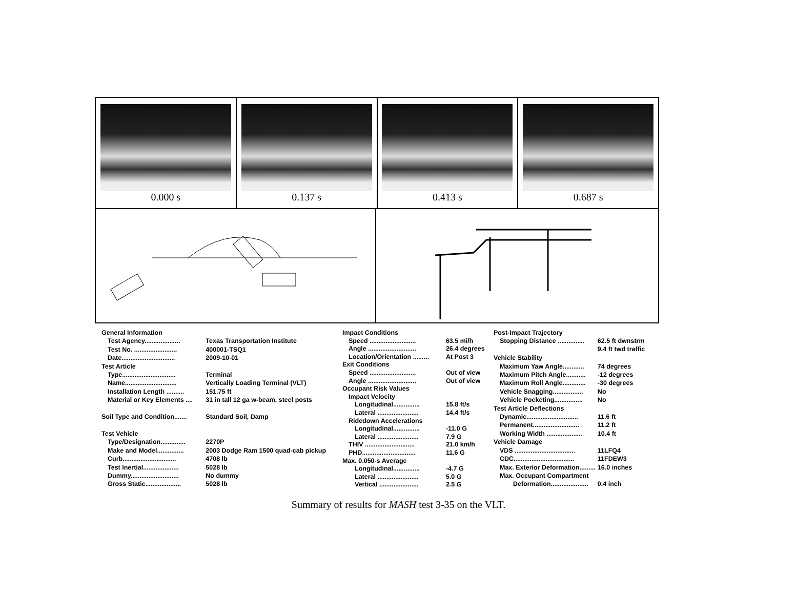0.000 s 0.137 s 0.413 s 0.687 s
| General Information | |
| Test Agency.................... | Texas Transportation Institute |
| Test No. ........................ | 400001-TSQ1 |
| Date.............................. | 2009-10-01 |
| Test Article | |
| Type.............................. | Terminal |
| Name............................. | Vertically Loading Terminal (VLT) |
| Installation Length .......... | 151.75 ft |
| Material or Key Elements .... | 31 in tall 12 ga w-beam, steel posts |
| Soil Type and Condition....... | Standard Soil, Damp |
| Test Vehicle | |
| Type/Designation.............. | 2270P |
| Make and Model............... | 2003 Dodge Ram 1500 quad-cab pickup |
| Curb.............................. | 4708 lb |
| Test Inertial.................... | 5028 lb |
| Dummy........................... | No dummy |
| Gross Static.................... | 5028 lb |
| Impact Conditions | |
| Speed .......................... | 63.5 mi/h |
| Angle ........................... | 26.4 degrees |
| Location/Orientation ......... | At Post 3 |
| Exit Conditions | |
| Speed .......................... | Out of view |
| Angle ........................... | Out of view |
| Occupant Risk Values | |
| Impact Velocity | |
| Longitudinal............... | 15.8 ft/s |
| Lateral ....................... | 14.4 ft/s |
| Ridedown Accelerations | |
| Longitudinal............... | -11.0 G |
| Lateral ....................... | 7.9 G |
| THIV ............................ | 21.0 km/h |
| PHD.............................. | 11.6 G |
| Max. 0.050-s Average | |
| Longitudinal............... | -4.7 G |
| Lateral ....................... | 5.0 G |
| Vertical ...................... | 2.5 G |
| Post-Impact Trajectory | |
| Stopping Distance ............... | 62.5 ft dwnstrm 9.4 ft twd traffic |
| Vehicle Stability | |
| Maximum Yaw Angle............ | 74 degrees |
| Maximum Pitch Angle........... | -12 degrees |
| Maximum Roll Angle............. | -30 degrees |
| Vehicle Snagging................. | No |
| Vehicle Pocketing................ | No |
| Test Article Deflections | |
| Dynamic............................. | 11.6 ft |
| Permanent.......................... | 11.2 ft |
| Working Width .................... | 10.4 ft |
| Vehicle Damage | |
| VDS .................................. | 11LFQ4 |
| CDC.................................. | 11FDEW3 |
| Max. Exterior Deformation......... | 16.0 inches |
| Max. Occupant Compartment | |
| Deformation..................... | 0.4 inch |
Summary of results for MASH test 3-35 on the VLT.